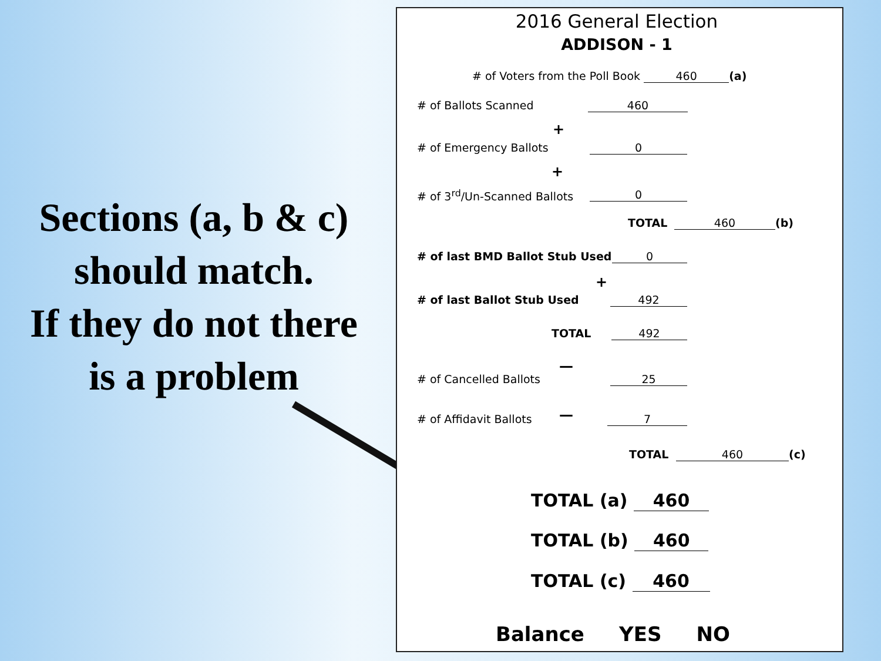Sections (a, b & c) should match.
If they do not there is a problem
2016 General Election
ADDISON - 1
# of Voters from the Poll Book 460 (a)
# of Ballots Scanned 460
+
# of Emergency Ballots 0
+
# of 3<sup>rd</sup>/Un-Scanned Ballots 0
TOTAL 460 (b)
# of last BMD Ballot Stub Used 0
+
# of last Ballot Stub Used 492
TOTAL 492
—
# of Cancelled Ballots 25
—
# of Affidavit Ballots 7
TOTAL 460 (c)
TOTAL (a) 460
TOTAL (b) 460
TOTAL (c) 460
Balance YES NO